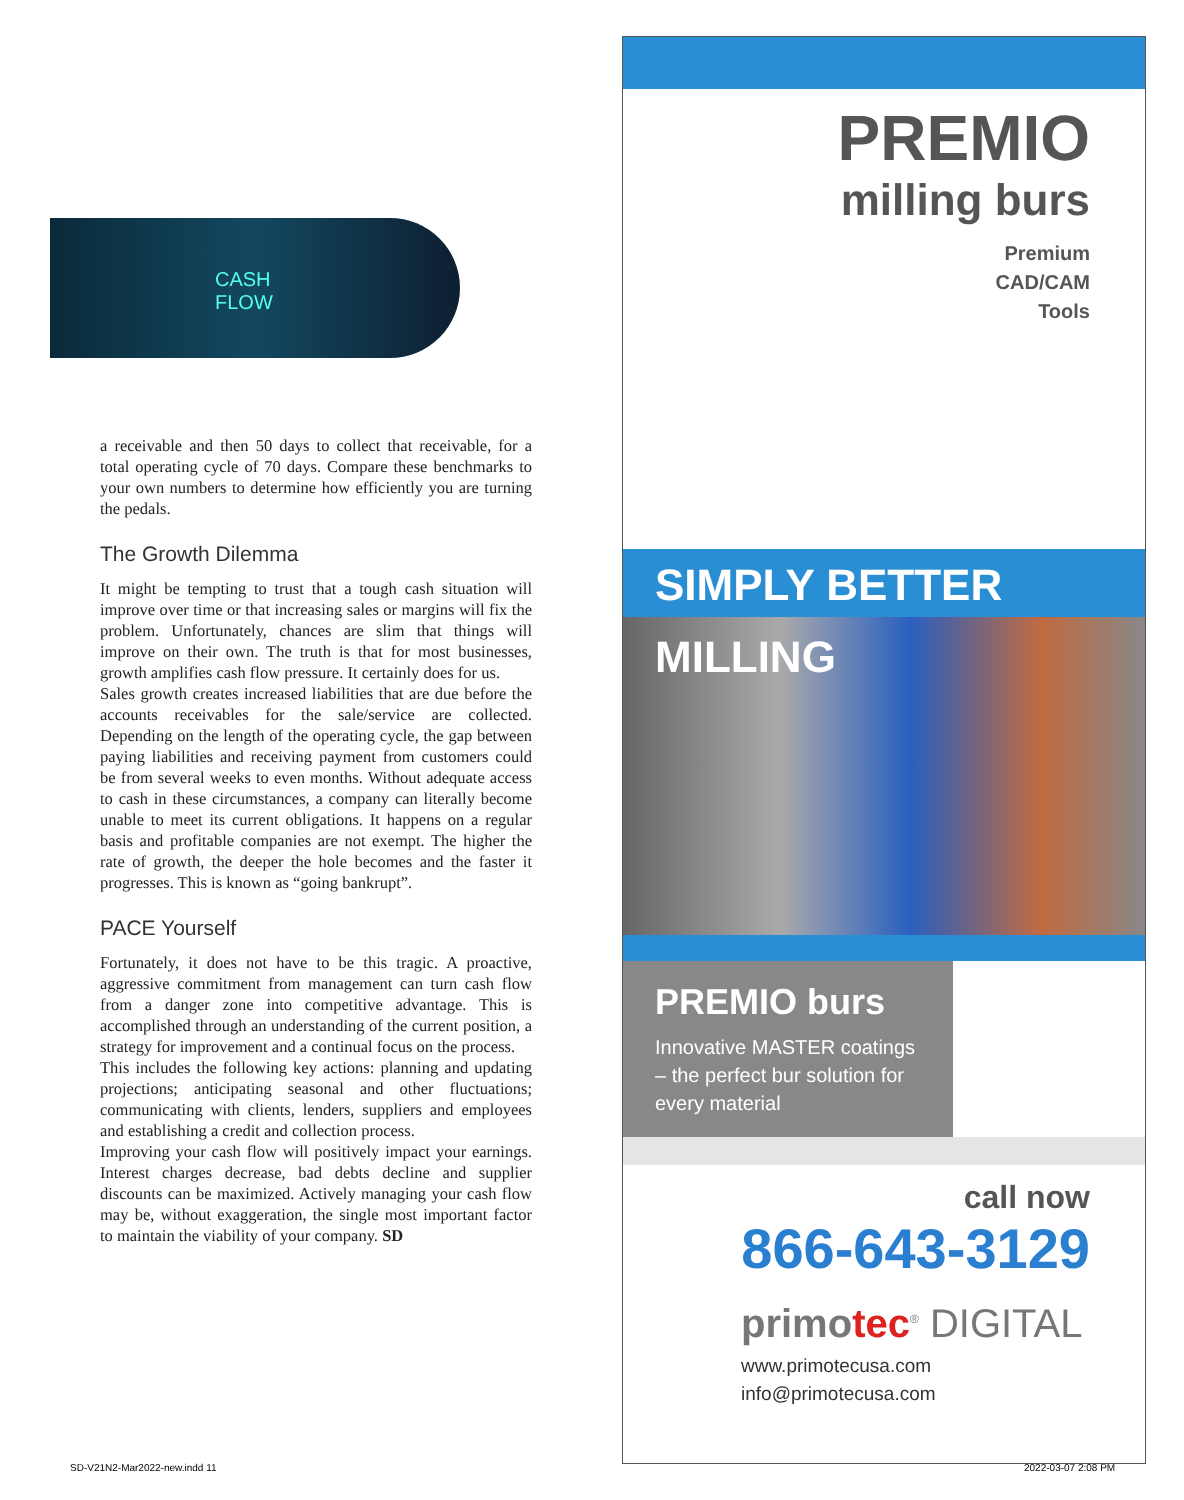CASH
FLOW
a receivable and then 50 days to collect that receivable, for a total operating cycle of 70 days. Compare these benchmarks to your own numbers to determine how efficiently you are turning the pedals.
The Growth Dilemma
It might be tempting to trust that a tough cash situation will improve over time or that increasing sales or margins will fix the problem. Unfortunately, chances are slim that things will improve on their own. The truth is that for most businesses, growth amplifies cash flow pressure. It certainly does for us.
Sales growth creates increased liabilities that are due before the accounts receivables for the sale/service are collected. Depending on the length of the operating cycle, the gap between paying liabilities and receiving payment from customers could be from several weeks to even months. Without adequate access to cash in these circumstances, a company can literally become unable to meet its current obligations. It happens on a regular basis and profitable companies are not exempt. The higher the rate of growth, the deeper the hole becomes and the faster it progresses. This is known as “going bankrupt”.
PACE Yourself
Fortunately, it does not have to be this tragic. A proactive, aggressive commitment from management can turn cash flow from a danger zone into competitive advantage. This is accomplished through an understanding of the current position, a strategy for improvement and a continual focus on the process.
This includes the following key actions: planning and updating projections; anticipating seasonal and other fluctuations; communicating with clients, lenders, suppliers and employees and establishing a credit and collection process.
Improving your cash flow will positively impact your earnings. Interest charges decrease, bad debts decline and supplier discounts can be maximized. Actively managing your cash flow may be, without exaggeration, the single most important factor to maintain the viability of your company. SD
PREMIO
milling burs
Premium
CAD/CAM
Tools
SIMPLY BETTER MILLING
PREMIO burs
Innovative MASTER coatings – the perfect bur solution for every material
call now
866-643-3129
primotec<sup>®</sup> DIGITAL
www.primotecusa.com
info@primotecusa.com
SD-V21N2-Mar2022-new.indd 11 2022-03-07 2:08 PM